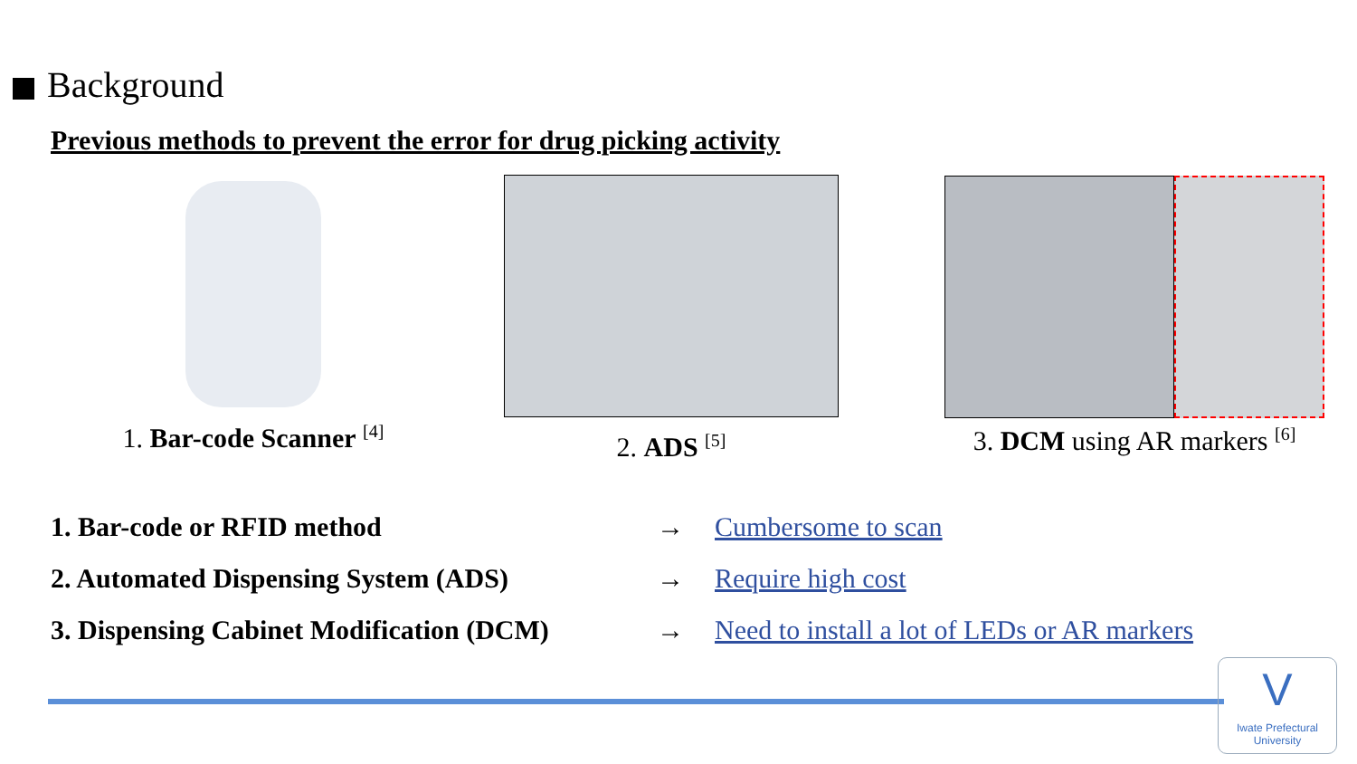Background
Previous methods to prevent the error for drug picking activity
1. Bar-code Scanner <sup>[4]</sup>
2. ADS <sup>[5]</sup>
3. DCM using AR markers <sup>[6]</sup>
1. Bar-code or RFID method → Cumbersome to scan
2. Automated Dispensing System (ADS) → Require high cost
3. Dispensing Cabinet Modification (DCM)
→ Need to install a lot of LEDs or AR markers
V
Iwate Prefectural
University